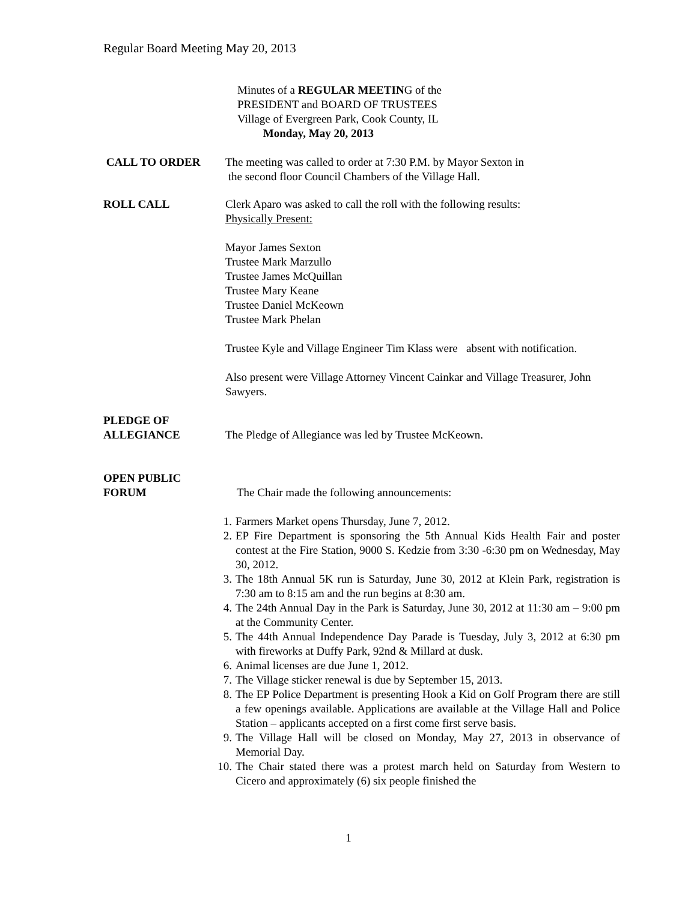Regular Board Meeting May 20, 2013
Minutes of a REGULAR MEETING of the
PRESIDENT and BOARD OF TRUSTEES
Village of Evergreen Park, Cook County, IL
Monday, May 20, 2013
CALL TO ORDER The meeting was called to order at 7:30 P.M. by Mayor Sexton in
the second floor Council Chambers of the Village Hall.
ROLL CALL Clerk Aparo was asked to call the roll with the following results:
Physically Present:
Mayor James Sexton
Trustee Mark Marzullo
Trustee James McQuillan
Trustee Mary Keane
Trustee Daniel McKeown
Trustee Mark Phelan
Trustee Kyle and Village Engineer Tim Klass were absent with notification.
Also present were Village Attorney Vincent Cainkar and Village Treasurer, John Sawyers.
PLEDGE OF
ALLEGIANCE
The Pledge of Allegiance was led by Trustee McKeown.
OPEN PUBLIC
FORUM
The Chair made the following announcements:
1. Farmers Market opens Thursday, June 7, 2012.
2. EP Fire Department is sponsoring the 5th Annual Kids Health Fair and poster contest at the Fire Station, 9000 S. Kedzie from 3:30 -6:30 pm on Wednesday, May 30, 2012.
3. The 18th Annual 5K run is Saturday, June 30, 2012 at Klein Park, registration is 7:30 am to 8:15 am and the run begins at 8:30 am.
4. The 24th Annual Day in the Park is Saturday, June 30, 2012 at 11:30 am – 9:00 pm at the Community Center.
5. The 44th Annual Independence Day Parade is Tuesday, July 3, 2012 at 6:30 pm with fireworks at Duffy Park, 92nd & Millard at dusk.
6. Animal licenses are due June 1, 2012.
7. The Village sticker renewal is due by September 15, 2013.
8. The EP Police Department is presenting Hook a Kid on Golf Program there are still a few openings available. Applications are available at the Village Hall and Police Station – applicants accepted on a first come first serve basis.
9. The Village Hall will be closed on Monday, May 27, 2013 in observance of Memorial Day.
10. The Chair stated there was a protest march held on Saturday from Western to Cicero and approximately (6) six people finished the
1